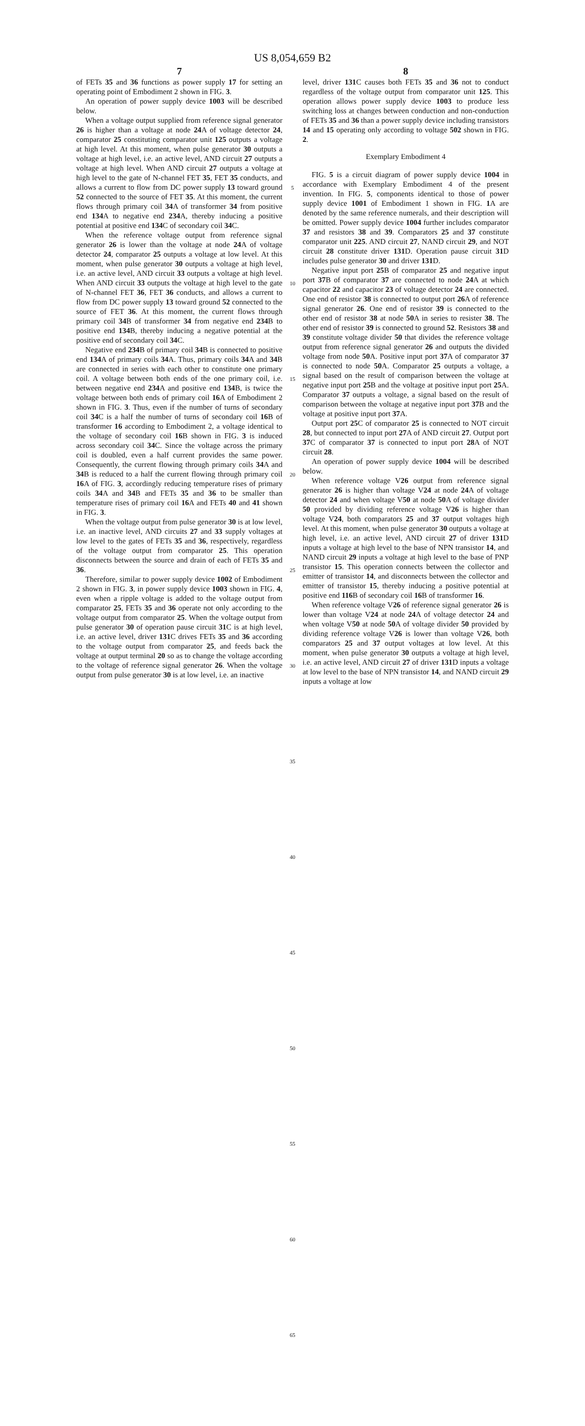US 8,054,659 B2
7
of FETs 35 and 36 functions as power supply 17 for setting an operating point of Embodiment 2 shown in FIG. 3.
An operation of power supply device 1003 will be described below.
When a voltage output supplied from reference signal generator 26 is higher than a voltage at node 24 A of voltage detector 24, comparator 25 constituting comparator unit 125 outputs a voltage at high level. At this moment, when pulse generator 30 outputs a voltage at high level, i.e. an active level, AND circuit 27 outputs a voltage at high level. When AND circuit 27 outputs a voltage at high level to the gate of N-channel FET 35, FET 35 conducts, and allows a current to flow from DC power supply 13 toward ground 52 connected to the source of FET 35. At this moment, the current flows through primary coil 34 A of transformer 34 from positive end 134 A to negative end 234 A, thereby inducing a positive potential at positive end 134 C of secondary coil 34 C.
When the reference voltage output from reference signal generator 26 is lower than the voltage at node 24 A of voltage detector 24, comparator 25 outputs a voltage at low level. At this moment, when pulse generator 30 outputs a voltage at high level, i.e. an active level, AND circuit 33 outputs a voltage at high level. When AND circuit 33 outputs the voltage at high level to the gate of N-channel FET 36, FET 36 conducts, and allows a current to flow from DC power supply 13 toward ground 52 connected to the source of FET 36. At this moment, the current flows through primary coil 34 B of transformer 34 from negative end 234 B to positive end 134 B, thereby inducing a negative potential at the positive end of secondary coil 34 C.
Negative end 234 B of primary coil 34 B is connected to positive end 134 A of primary coils 34 A. Thus, primary coils 34 A and 34 B are connected in series with each other to constitute one primary coil. A voltage between both ends of the one primary coil, i.e. between negative end 234 A and positive end 134 B, is twice the voltage between both ends of primary coil 16 A of Embodiment 2 shown in FIG. 3. Thus, even if the number of turns of secondary coil 34 C is a half the number of turns of secondary coil 16 B of transformer 16 according to Embodiment 2, a voltage identical to the voltage of secondary coil 16 B shown in FIG. 3 is induced across secondary coil 34 C. Since the voltage across the primary coil is doubled, even a half current provides the same power. Consequently, the current flowing through primary coils 34 A and 34 B is reduced to a half the current flowing through primary coil 16 A of FIG. 3, accordingly reducing temperature rises of primary coils 34 A and 34 B and FETs 35 and 36 to be smaller than temperature rises of primary coil 16 A and FETs 40 and 41 shown in FIG. 3.
When the voltage output from pulse generator 30 is at low level, i.e. an inactive level, AND circuits 27 and 33 supply voltages at low level to the gates of FETs 35 and 36, respectively, regardless of the voltage output from comparator 25. This operation disconnects between the source and drain of each of FETs 35 and 36.
Therefore, similar to power supply device 1002 of Embodiment 2 shown in FIG. 3, in power supply device 1003 shown in FIG. 4, even when a ripple voltage is added to the voltage output from comparator 25, FETs 35 and 36 operate not only according to the voltage output from comparator 25. When the voltage output from pulse generator 30 of operation pause circuit 31 C is at high level, i.e. an active level, driver 131 C drives FETs 35 and 36 according to the voltage output from comparator 25, and feeds back the voltage at output terminal 20 so as to change the voltage according to the voltage of reference signal generator 26. When the voltage output from pulse generator 30 is at low level, i.e. an inactive
5
10
15
20
25
30
35
40
45
50
55
60
65
8
level, driver 131 C causes both FETs 35 and 36 not to conduct regardless of the voltage output from comparator unit 125. This operation allows power supply device 1003 to produce less switching loss at changes between conduction and non-conduction of FETs 35 and 36 than a power supply device including transistors 14 and 15 operating only according to voltage 502 shown in FIG. 2.
Exemplary Embodiment 4
FIG. 5 is a circuit diagram of power supply device 1004 in accordance with Exemplary Embodiment 4 of the present invention. In FIG. 5, components identical to those of power supply device 1001 of Embodiment 1 shown in FIG. 1 A are denoted by the same reference numerals, and their description will be omitted. Power supply device 1004 further includes comparator 37 and resistors 38 and 39. Comparators 25 and 37 constitute comparator unit 225. AND circuit 27, NAND circuit 29, and NOT circuit 28 constitute driver 131 D. Operation pause circuit 31 D includes pulse generator 30 and driver 131 D.
Negative input port 25 B of comparator 25 and negative input port 37 B of comparator 37 are connected to node 24 A at which capacitor 22 and capacitor 23 of voltage detector 24 are connected. One end of resistor 38 is connected to output port 26 A of reference signal generator 26. One end of resistor 39 is connected to the other end of resistor 38 at node 50 A in series to resister 38. The other end of resistor 39 is connected to ground 52. Resistors 38 and 39 constitute voltage divider 50 that divides the reference voltage output from reference signal generator 26 and outputs the divided voltage from node 50 A. Positive input port 37 A of comparator 37 is connected to node 50 A. Comparator 25 outputs a voltage, a signal based on the result of comparison between the voltage at negative input port 25 B and the voltage at positive input port 25 A. Comparator 37 outputs a voltage, a signal based on the result of comparison between the voltage at negative input port 37 B and the voltage at positive input port 37 A.
Output port 25 C of comparator 25 is connected to NOT circuit 28, but connected to input port 27 A of AND circuit 27. Output port 37 C of comparator 37 is connected to input port 28 A of NOT circuit 28.
An operation of power supply device 1004 will be described below.
When reference voltage V26 output from reference signal generator 26 is higher than voltage V24 at node 24 A of voltage detector 24 and when voltage V50 at node 50 A of voltage divider 50 provided by dividing reference voltage V26 is higher than voltage V24, both comparators 25 and 37 output voltages high level. At this moment, when pulse generator 30 outputs a voltage at high level, i.e. an active level, AND circuit 27 of driver 131 D inputs a voltage at high level to the base of NPN transistor 14, and NAND circuit 29 inputs a voltage at high level to the base of PNP transistor 15. This operation connects between the collector and emitter of transistor 14, and disconnects between the collector and emitter of transistor 15, thereby inducing a positive potential at positive end 116 B of secondary coil 16 B of transformer 16.
When reference voltage V26 of reference signal generator 26 is lower than voltage V24 at node 24 A of voltage detector 24 and when voltage V50 at node 50 A of voltage divider 50 provided by dividing reference voltage V26 is lower than voltage V26, both comparators 25 and 37 output voltages at low level. At this moment, when pulse generator 30 outputs a voltage at high level, i.e. an active level, AND circuit 27 of driver 131 D inputs a voltage at low level to the base of NPN transistor 14, and NAND circuit 29 inputs a voltage at low